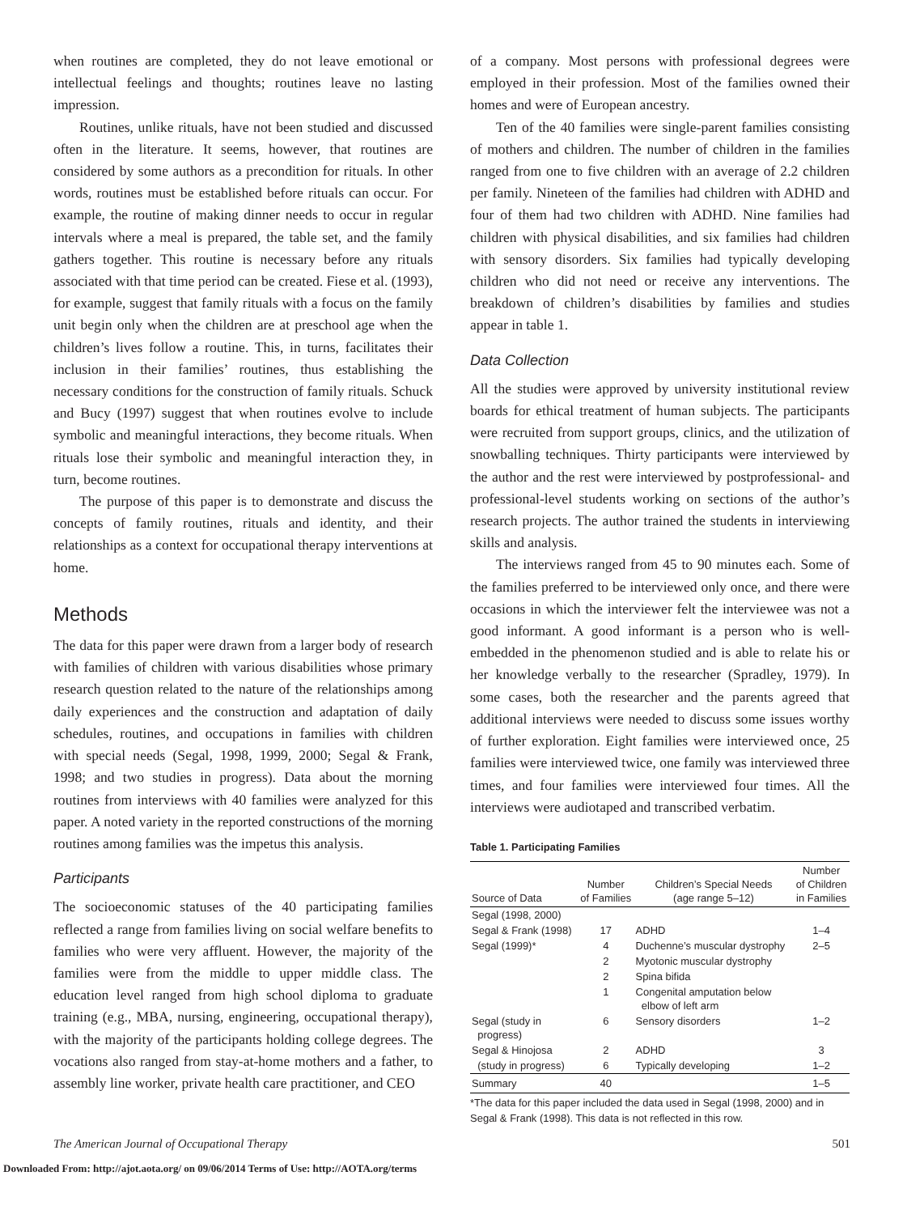when routines are completed, they do not leave emotional or intellectual feelings and thoughts; routines leave no lasting impression.
Routines, unlike rituals, have not been studied and discussed often in the literature. It seems, however, that routines are considered by some authors as a precondition for rituals. In other words, routines must be established before rituals can occur. For example, the routine of making dinner needs to occur in regular intervals where a meal is prepared, the table set, and the family gathers together. This routine is necessary before any rituals associated with that time period can be created. Fiese et al. (1993), for example, suggest that family rituals with a focus on the family unit begin only when the children are at preschool age when the children’s lives follow a routine. This, in turns, facilitates their inclusion in their families’ routines, thus establishing the necessary conditions for the construction of family rituals. Schuck and Bucy (1997) suggest that when routines evolve to include symbolic and meaningful interactions, they become rituals. When rituals lose their symbolic and meaningful interaction they, in turn, become routines.
The purpose of this paper is to demonstrate and discuss the concepts of family routines, rituals and identity, and their relationships as a context for occupational therapy interventions at home.
Methods
The data for this paper were drawn from a larger body of research with families of children with various disabilities whose primary research question related to the nature of the relationships among daily experiences and the construction and adaptation of daily schedules, routines, and occupations in families with children with special needs (Segal, 1998, 1999, 2000; Segal & Frank, 1998; and two studies in progress). Data about the morning routines from interviews with 40 families were analyzed for this paper. A noted variety in the reported constructions of the morning routines among families was the impetus this analysis.
Participants
The socioeconomic statuses of the 40 participating families reflected a range from families living on social welfare benefits to families who were very affluent. However, the majority of the families were from the middle to upper middle class. The education level ranged from high school diploma to graduate training (e.g., MBA, nursing, engineering, occupational therapy), with the majority of the participants holding college degrees. The vocations also ranged from stay-at-home mothers and a father, to assembly line worker, private health care practitioner, and CEO
of a company. Most persons with professional degrees were employed in their profession. Most of the families owned their homes and were of European ancestry.
Ten of the 40 families were single-parent families consisting of mothers and children. The number of children in the families ranged from one to five children with an average of 2.2 children per family. Nineteen of the families had children with ADHD and four of them had two children with ADHD. Nine families had children with physical disabilities, and six families had children with sensory disorders. Six families had typically developing children who did not need or receive any interventions. The breakdown of children’s disabilities by families and studies appear in table 1.
Data Collection
All the studies were approved by university institutional review boards for ethical treatment of human subjects. The participants were recruited from support groups, clinics, and the utilization of snowballing techniques. Thirty participants were interviewed by the author and the rest were interviewed by postprofessional- and professional-level students working on sections of the author’s research projects. The author trained the students in interviewing skills and analysis.
The interviews ranged from 45 to 90 minutes each. Some of the families preferred to be interviewed only once, and there were occasions in which the interviewer felt the interviewee was not a good informant. A good informant is a person who is well-embedded in the phenomenon studied and is able to relate his or her knowledge verbally to the researcher (Spradley, 1979). In some cases, both the researcher and the parents agreed that additional interviews were needed to discuss some issues worthy of further exploration. Eight families were interviewed once, 25 families were interviewed twice, one family was interviewed three times, and four families were interviewed four times. All the interviews were audiotaped and transcribed verbatim.
Table 1. Participating Families
| Source of Data | Number of Families | Children’s Special Needs (age range 5–12) | Number of Children in Families |
| --- | --- | --- | --- |
| Segal (1998, 2000) | | | |
| Segal & Frank (1998) | 17 | ADHD | 1–4 |
| Segal (1999)* | 4 | Duchenne’s muscular dystrophy | 2–5 |
| | 2 | Myotonic muscular dystrophy | |
| | 2 | Spina bifida | |
| | 1 | Congenital amputation below elbow of left arm | |
| Segal (study in progress) | 6 | Sensory disorders | 1–2 |
| Segal & Hinojosa | 2 | ADHD | 3 |
| (study in progress) | 6 | Typically developing | 1–2 |
| Summary | 40 | | 1–5 |
*The data for this paper included the data used in Segal (1998, 2000) and in Segal & Frank (1998). This data is not reflected in this row.
The American Journal of Occupational Therapy 501
Downloaded From: http://ajot.aota.org/ on 09/06/2014 Terms of Use: http://AOTA.org/terms